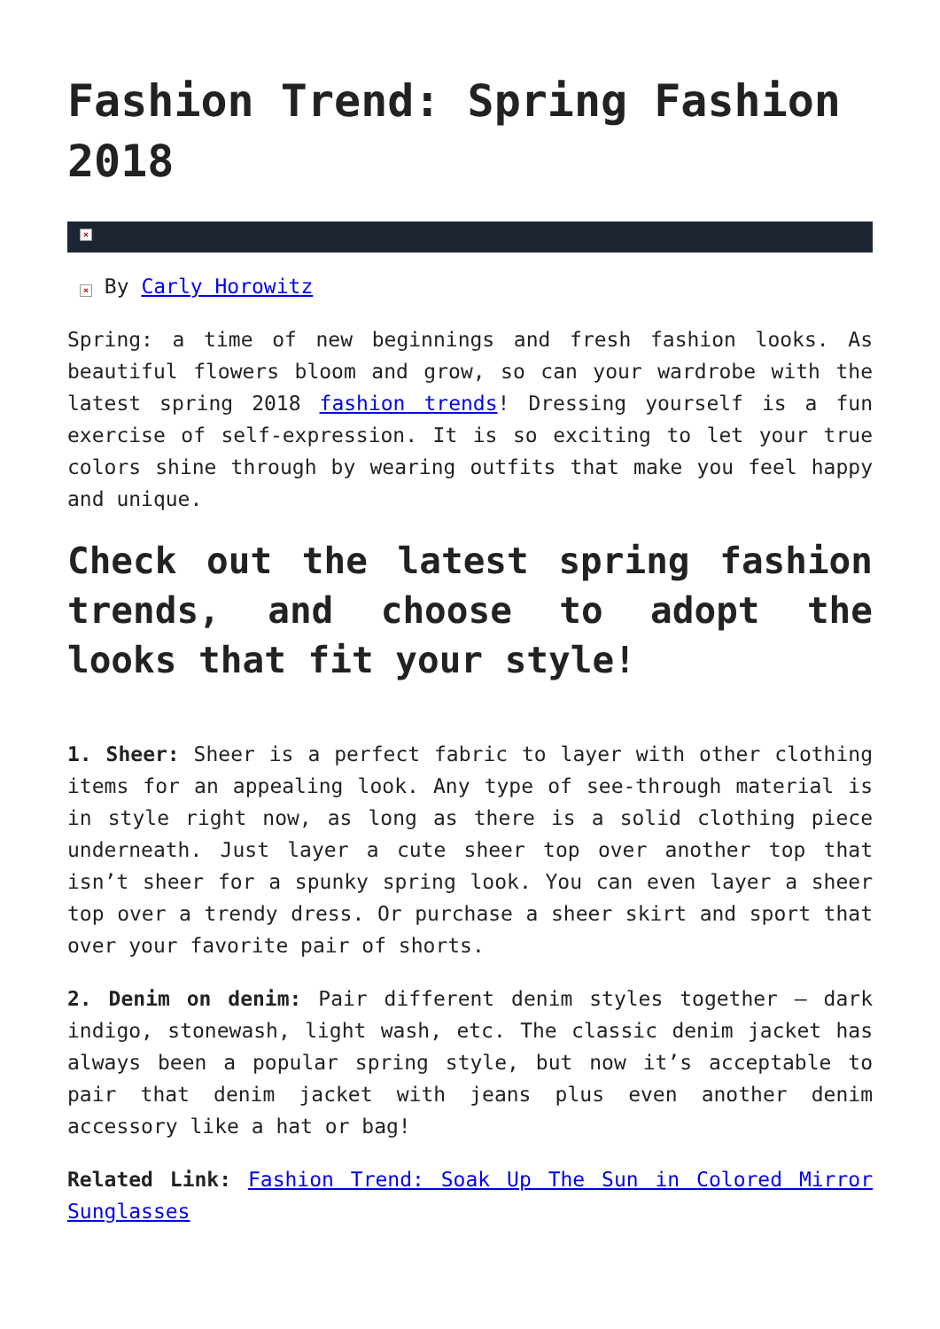Fashion Trend: Spring Fashion 2018
×
× By Carly Horowitz
Spring: a time of new beginnings and fresh fashion looks. As beautiful flowers bloom and grow, so can your wardrobe with the latest spring 2018 fashion trends! Dressing yourself is a fun exercise of self-expression. It is so exciting to let your true colors shine through by wearing outfits that make you feel happy and unique.
Check out the latest spring fashion trends, and choose to adopt the looks that fit your style!
1. Sheer: Sheer is a perfect fabric to layer with other clothing items for an appealing look. Any type of see-through material is in style right now, as long as there is a solid clothing piece underneath. Just layer a cute sheer top over another top that isn’t sheer for a spunky spring look. You can even layer a sheer top over a trendy dress. Or purchase a sheer skirt and sport that over your favorite pair of shorts.
2. Denim on denim: Pair different denim styles together – dark indigo, stonewash, light wash, etc. The classic denim jacket has always been a popular spring style, but now it’s acceptable to pair that denim jacket with jeans plus even another denim accessory like a hat or bag!
Related Link: Fashion Trend: Soak Up The Sun in Colored Mirror Sunglasses